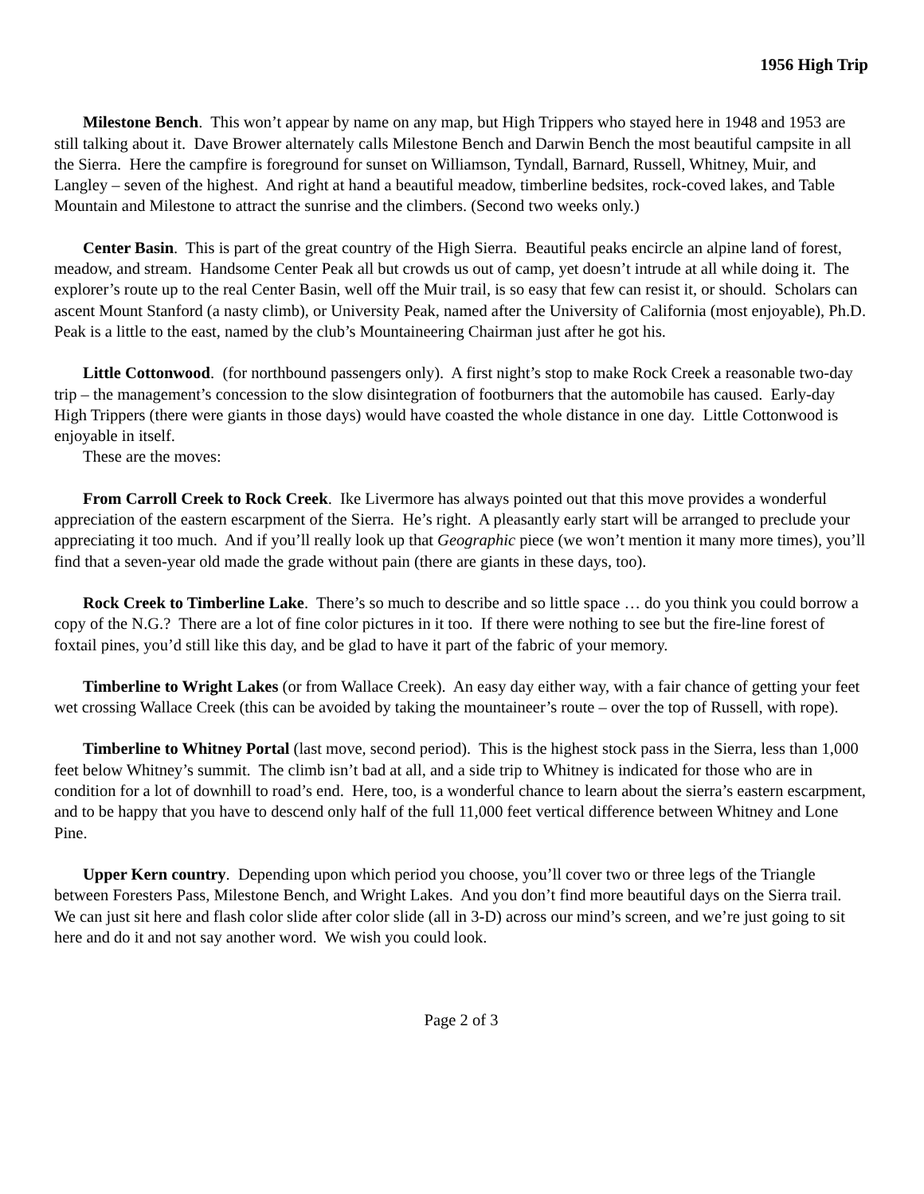1956 High Trip
Milestone Bench. This won’t appear by name on any map, but High Trippers who stayed here in 1948 and 1953 are still talking about it. Dave Brower alternately calls Milestone Bench and Darwin Bench the most beautiful campsite in all the Sierra. Here the campfire is foreground for sunset on Williamson, Tyndall, Barnard, Russell, Whitney, Muir, and Langley – seven of the highest. And right at hand a beautiful meadow, timberline bedsites, rock-coved lakes, and Table Mountain and Milestone to attract the sunrise and the climbers. (Second two weeks only.)
Center Basin. This is part of the great country of the High Sierra. Beautiful peaks encircle an alpine land of forest, meadow, and stream. Handsome Center Peak all but crowds us out of camp, yet doesn’t intrude at all while doing it. The explorer’s route up to the real Center Basin, well off the Muir trail, is so easy that few can resist it, or should. Scholars can ascent Mount Stanford (a nasty climb), or University Peak, named after the University of California (most enjoyable), Ph.D. Peak is a little to the east, named by the club’s Mountaineering Chairman just after he got his.
Little Cottonwood. (for northbound passengers only). A first night’s stop to make Rock Creek a reasonable two-day trip – the management’s concession to the slow disintegration of footburners that the automobile has caused. Early-day High Trippers (there were giants in those days) would have coasted the whole distance in one day. Little Cottonwood is enjoyable in itself.
These are the moves:
From Carroll Creek to Rock Creek. Ike Livermore has always pointed out that this move provides a wonderful appreciation of the eastern escarpment of the Sierra. He’s right. A pleasantly early start will be arranged to preclude your appreciating it too much. And if you’ll really look up that Geographic piece (we won’t mention it many more times), you’ll find that a seven-year old made the grade without pain (there are giants in these days, too).
Rock Creek to Timberline Lake. There’s so much to describe and so little space … do you think you could borrow a copy of the N.G.? There are a lot of fine color pictures in it too. If there were nothing to see but the fire-line forest of foxtail pines, you’d still like this day, and be glad to have it part of the fabric of your memory.
Timberline to Wright Lakes (or from Wallace Creek). An easy day either way, with a fair chance of getting your feet wet crossing Wallace Creek (this can be avoided by taking the mountaineer’s route – over the top of Russell, with rope).
Timberline to Whitney Portal (last move, second period). This is the highest stock pass in the Sierra, less than 1,000 feet below Whitney’s summit. The climb isn’t bad at all, and a side trip to Whitney is indicated for those who are in condition for a lot of downhill to road’s end. Here, too, is a wonderful chance to learn about the sierra’s eastern escarpment, and to be happy that you have to descend only half of the full 11,000 feet vertical difference between Whitney and Lone Pine.
Upper Kern country. Depending upon which period you choose, you’ll cover two or three legs of the Triangle between Foresters Pass, Milestone Bench, and Wright Lakes. And you don’t find more beautiful days on the Sierra trail. We can just sit here and flash color slide after color slide (all in 3-D) across our mind’s screen, and we’re just going to sit here and do it and not say another word. We wish you could look.
Page 2 of 3